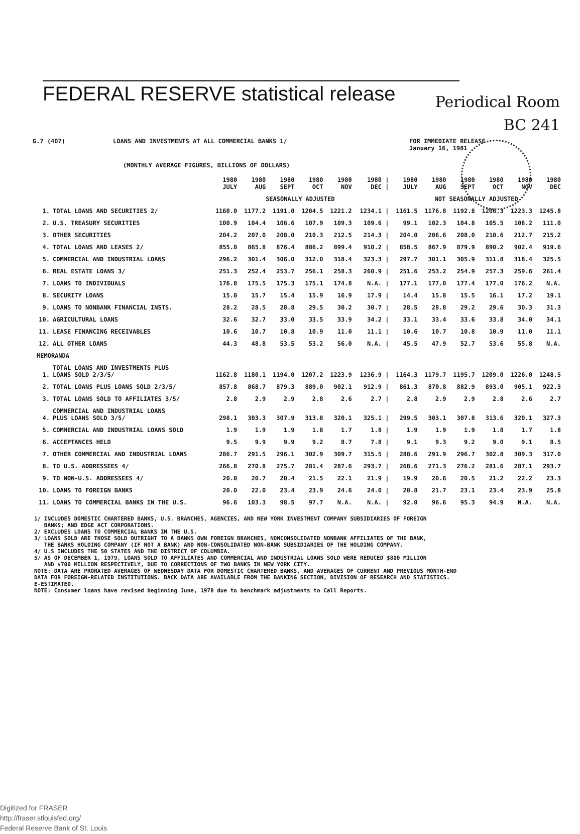Periodical Room
BC 241
FEDERAL RESERVE statistical release
G.7 (407) LOANS AND INVESTMENTS AT ALL COMMERCIAL BANKS 1/ FOR IMMEDIATE RELEASE
January 16, 1981
(MONTHLY AVERAGE FIGURES, BILLIONS OF DOLLARS)
| | | 1980 JULY | 1980 AUG | 1980 SEPT | 1980 OCT | 1980 NOV | 1980 / DEC / | 1980 JULY | 1980 AUG | 1980 SEPT | 1980 OCT | 1980 NOV | 1980 DEC |
| --- | --- | --- | --- | --- | --- | --- | --- | --- | --- | --- | --- | --- | --- |
| | | SEASONALLY ADJUSTED | | | | | | NOT SEASONALLY ADJUSTED | | | | | |
| 1. | TOTAL LOANS AND SECURITIES 2/ | 1160.0 | 1177.2 | 1191.0 | 1204.5 | 1221.2 | 1234.1 / | 1161.5 | 1176.8 | 1192.8 | 1206.3 | 1223.3 | 1245.8 |
| 2. | U.S. TREASURY SECURITIES | 100.9 | 104.4 | 106.6 | 107.9 | 109.3 | 109.6 / | 99.1 | 102.3 | 104.8 | 105.5 | 108.2 | 111.0 |
| 3. | OTHER SECURITIES | 204.2 | 207.0 | 208.0 | 210.3 | 212.5 | 214.3 / | 204.0 | 206.6 | 208.0 | 210.6 | 212.7 | 215.2 |
| 4. | TOTAL LOANS AND LEASES 2/ | 855.0 | 865.8 | 876.4 | 886.2 | 899.4 | 910.2 / | 858.5 | 867.9 | 879.9 | 890.2 | 902.4 | 919.6 |
| 5. | COMMERCIAL AND INDUSTRIAL LOANS | 296.2 | 301.4 | 306.0 | 312.0 | 318.4 | 323.3 / | 297.7 | 301.1 | 305.9 | 311.8 | 318.4 | 325.5 |
| 6. | REAL ESTATE LOANS 3/ | 251.3 | 252.4 | 253.7 | 256.1 | 258.3 | 260.9 / | 251.6 | 253.2 | 254.9 | 257.3 | 259.6 | 261.4 |
| 7. | LOANS TO INDIVIDUALS | 176.8 | 175.5 | 175.3 | 175.1 | 174.8 | N.A. / | 177.1 | 177.0 | 177.4 | 177.0 | 176.2 | N.A. |
| 8. | SECURITY LOANS | 15.0 | 15.7 | 15.4 | 15.9 | 16.9 | 17.9 / | 14.4 | 15.8 | 15.5 | 16.1 | 17.2 | 19.1 |
| 9. | LOANS TO NONBANK FINANCIAL INSTS. | 28.2 | 28.5 | 28.8 | 29.5 | 30.2 | 30.7 / | 28.5 | 28.8 | 29.2 | 29.6 | 30.3 | 31.3 |
| 10. | AGRICULTURAL LOANS | 32.6 | 32.7 | 33.0 | 33.5 | 33.9 | 34.2 / | 33.1 | 33.4 | 33.6 | 33.8 | 34.0 | 34.1 |
| 11. | LEASE FINANCING RECEIVABLES | 10.6 | 10.7 | 10.8 | 10.9 | 11.0 | 11.1 / | 10.6 | 10.7 | 10.8 | 10.9 | 11.0 | 11.1 |
| 12. | ALL OTHER LOANS | 44.3 | 48.8 | 53.5 | 53.2 | 56.0 | N.A. / | 45.5 | 47.9 | 52.7 | 53.6 | 55.8 | N.A. |
| MEMORANDA | | | | | | | | | | | | | |
| 1. | TOTAL LOANS AND INVESTMENTS PLUS LOANS SOLD 2/3/5/ | 1162.8 | 1180.1 | 1194.0 | 1207.2 | 1223.9 | 1236.9 / | 1164.3 | 1179.7 | 1195.7 | 1209.0 | 1226.0 | 1248.5 |
| 2. | TOTAL LOANS PLUS LOANS SOLD 2/3/5/ | 857.8 | 868.7 | 879.3 | 889.0 | 902.1 | 912.9 / | 861.3 | 870.8 | 882.9 | 893.0 | 905.1 | 922.3 |
| 3. | TOTAL LOANS SOLD TO AFFILIATES 3/5/ | 2.8 | 2.9 | 2.9 | 2.8 | 2.6 | 2.7 / | 2.8 | 2.9 | 2.9 | 2.8 | 2.6 | 2.7 |
| 4. | COMMERCIAL AND INDUSTRIAL LOANS PLUS LOANS SOLD 3/5/ | 298.1 | 303.3 | 307.9 | 313.8 | 320.1 | 325.1 / | 299.5 | 303.1 | 307.8 | 313.6 | 320.1 | 327.3 |
| 5. | COMMERCIAL AND INDUSTRIAL LOANS SOLD | 1.9 | 1.9 | 1.9 | 1.8 | 1.7 | 1.8 / | 1.9 | 1.9 | 1.9 | 1.8 | 1.7 | 1.8 |
| 6. | ACCEPTANCES HELD | 9.5 | 9.9 | 9.9 | 9.2 | 8.7 | 7.8 / | 9.1 | 9.3 | 9.2 | 9.0 | 9.1 | 8.5 |
| 7. | OTHER COMMERCIAL AND INDUSTRIAL LOANS | 286.7 | 291.5 | 296.1 | 302.9 | 309.7 | 315.5 / | 288.6 | 291.9 | 296.7 | 302.8 | 309.3 | 317.0 |
| 8. | TO U.S. ADDRESSEES 4/ | 266.8 | 270.8 | 275.7 | 281.4 | 287.6 | 293.7 / | 268.6 | 271.3 | 276.2 | 281.6 | 287.1 | 293.7 |
| 9. | TO NON-U.S. ADDRESSEES 4/ | 20.0 | 20.7 | 20.4 | 21.5 | 22.1 | 21.9 / | 19.9 | 20.6 | 20.5 | 21.2 | 22.2 | 23.3 |
| 10. | LOANS TO FOREIGN BANKS | 20.0 | 22.0 | 23.4 | 23.9 | 24.6 | 24.0 / | 20.8 | 21.7 | 23.1 | 23.4 | 23.9 | 25.8 |
| 11. | LOANS TO COMMERCIAL BANKS IN THE U.S. | 96.6 | 103.3 | 98.5 | 97.7 | N.A. | N.A. / | 92.0 | 96.6 | 95.3 | 94.9 | N.A. | N.A. |
1/ INCLUDES DOMESTIC CHARTERED BANKS, U.S. BRANCHES, AGENCIES, AND NEW YORK INVESTMENT COMPANY SUBSIDIARIES OF FOREIGN
BANKS; AND EDGE ACT CORPORATIONS.
2/ EXCLUDES LOANS TO COMMERCIAL BANKS IN THE U.S.
3/ LOANS SOLD ARE THOSE SOLD OUTRIGHT TO A BANKS OWN FOREIGN BRANCHES, NONCONSOLIDATED NONBANK AFFILIATES OF THE BANK,
THE BANKS HOLDING COMPANY (IF NOT A BANK) AND NON-CONSOLIDATED NON-BANK SUBSIDIARIES OF THE HOLDING COMPANY.
4/ U.S INCLUDES THE 50 STATES AND THE DISTRICT OF COLUMBIA.
5/ AS OF DECEMBER 1, 1979, LOANS SOLD TO AFFILIATES AND COMMERCIAL AND INDUSTRIAL LOANS SOLD WERE REDUCED $800 MILLION
AND $700 MILLION RESPECTIVELY, DUE TO CORRECTIONS OF TWO BANKS IN NEW YORK CITY.
NOTE: DATA ARE PRORATED AVERAGES OF WEDNESDAY DATA FOR DOMESTIC CHARTERED BANKS, AND AVERAGES OF CURRENT AND PREVIOUS MONTH-END
DATA FOR FOREIGN-RELATED INSTITUTIONS. BACK DATA ARE AVAILABLE FROM THE BANKING SECTION, DIVISION OF RESEARCH AND STATISTICS.
E-ESTIMATED.
NOTE: Consumer loans have revised beginning June, 1978 due to benchmark adjustments to Call Reports.
Digitized for FRASER
http://fraser.stlouisfed.org/
Federal Reserve Bank of St. Louis